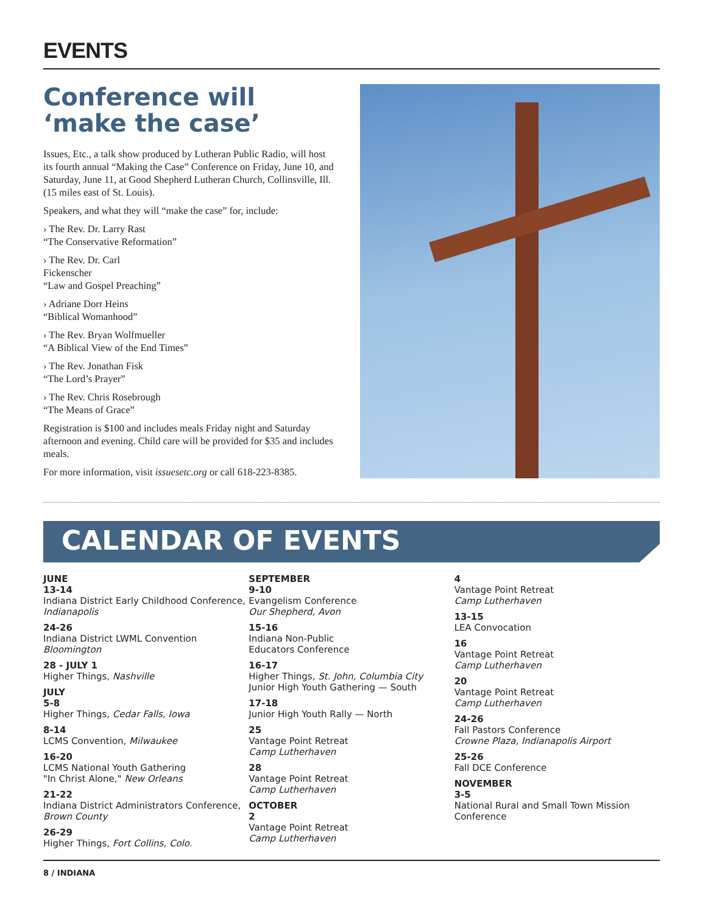EVENTS
Conference will ‘make the case’
Issues, Etc., a talk show produced by Lutheran Public Radio, will host its fourth annual “Making the Case” Conference on Friday, June 10, and Saturday, June 11, at Good Shepherd Lutheran Church, Collinsville, Ill. (15 miles east of St. Louis).
Speakers, and what they will “make the case” for, include:
› The Rev. Dr. Larry Rast
“The Conservative Reformation”
› The Rev. Dr. Carl
Fickenscher
“Law and Gospel Preaching”
› Adriane Dorr Heins
“Biblical Womanhood”
› The Rev. Bryan Wolfmueller
“A Biblical View of the End Times”
› The Rev. Jonathan Fisk
“The Lord’s Prayer”
› The Rev. Chris Rosebrough
“The Means of Grace”
Registration is $100 and includes meals Friday night and Saturday afternoon and evening. Child care will be provided for $35 and includes meals.
For more information, visit issuesetc.org or call 618-223-8385.
CALENDAR OF EVENTS
JUNE
13-14
Indiana District Early Childhood Conference, Indianapolis
24-26
Indiana District LWML Convention
Bloomington
28 - JULY 1
Higher Things, Nashville
JULY
5-8
Higher Things, Cedar Falls, Iowa
8-14
LCMS Convention, Milwaukee
16-20
LCMS National Youth Gathering
"In Christ Alone," New Orleans
21-22
Indiana District Administrators Conference, Brown County
26-29
Higher Things, Fort Collins, Colo.
SEPTEMBER
9-10
Evangelism Conference
Our Shepherd, Avon
15-16
Indiana Non-Public
Educators Conference
16-17
Higher Things, St. John, Columbia City
Junior High Youth Gathering — South
17-18
Junior High Youth Rally — North
25
Vantage Point Retreat
Camp Lutherhaven
28
Vantage Point Retreat
Camp Lutherhaven
OCTOBER
2
Vantage Point Retreat
Camp Lutherhaven
4
Vantage Point Retreat
Camp Lutherhaven
13-15
LEA Convocation
16
Vantage Point Retreat
Camp Lutherhaven
20
Vantage Point Retreat
Camp Lutherhaven
24-26
Fall Pastors Conference
Crowne Plaza, Indianapolis Airport
25-26
Fall DCE Conference
NOVEMBER
3-5
National Rural and Small Town Mission Conference
8 / INDIANA